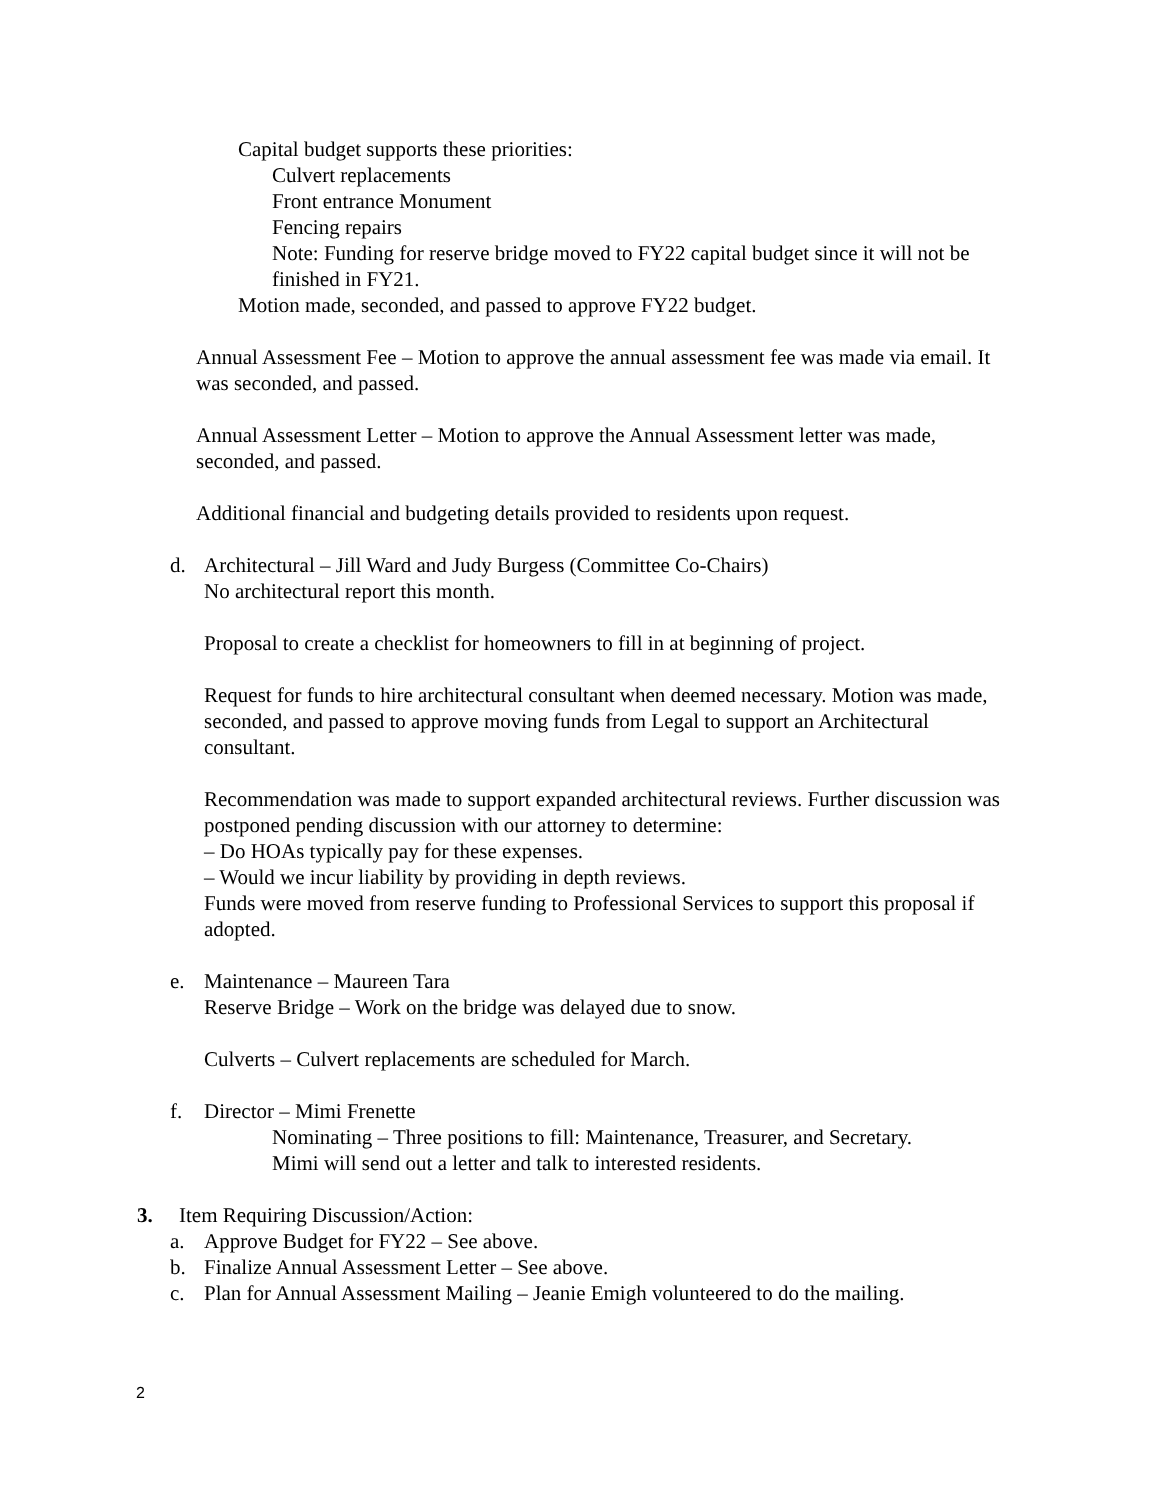Capital budget supports these priorities:
Culvert replacements
Front entrance Monument
Fencing repairs
Note: Funding for reserve bridge moved to FY22 capital budget since it will not be finished in FY21.
Motion made, seconded, and passed to approve FY22 budget.
Annual Assessment Fee – Motion to approve the annual assessment fee was made via email. It was seconded, and passed.
Annual Assessment Letter – Motion to approve the Annual Assessment letter was made, seconded, and passed.
Additional financial and budgeting details provided to residents upon request.
d. Architectural – Jill Ward and Judy Burgess (Committee Co-Chairs)
No architectural report this month.
Proposal to create a checklist for homeowners to fill in at beginning of project.
Request for funds to hire architectural consultant when deemed necessary. Motion was made, seconded, and passed to approve moving funds from Legal to support an Architectural consultant.
Recommendation was made to support expanded architectural reviews. Further discussion was postponed pending discussion with our attorney to determine:
– Do HOAs typically pay for these expenses.
– Would we incur liability by providing in depth reviews.
Funds were moved from reserve funding to Professional Services to support this proposal if adopted.
e. Maintenance – Maureen Tara
Reserve Bridge – Work on the bridge was delayed due to snow.
Culverts – Culvert replacements are scheduled for March.
f. Director – Mimi Frenette
Nominating – Three positions to fill: Maintenance, Treasurer, and Secretary.
Mimi will send out a letter and talk to interested residents.
3. Item Requiring Discussion/Action:
a. Approve Budget for FY22 – See above.
b. Finalize Annual Assessment Letter – See above.
c. Plan for Annual Assessment Mailing – Jeanie Emigh volunteered to do the mailing.
2